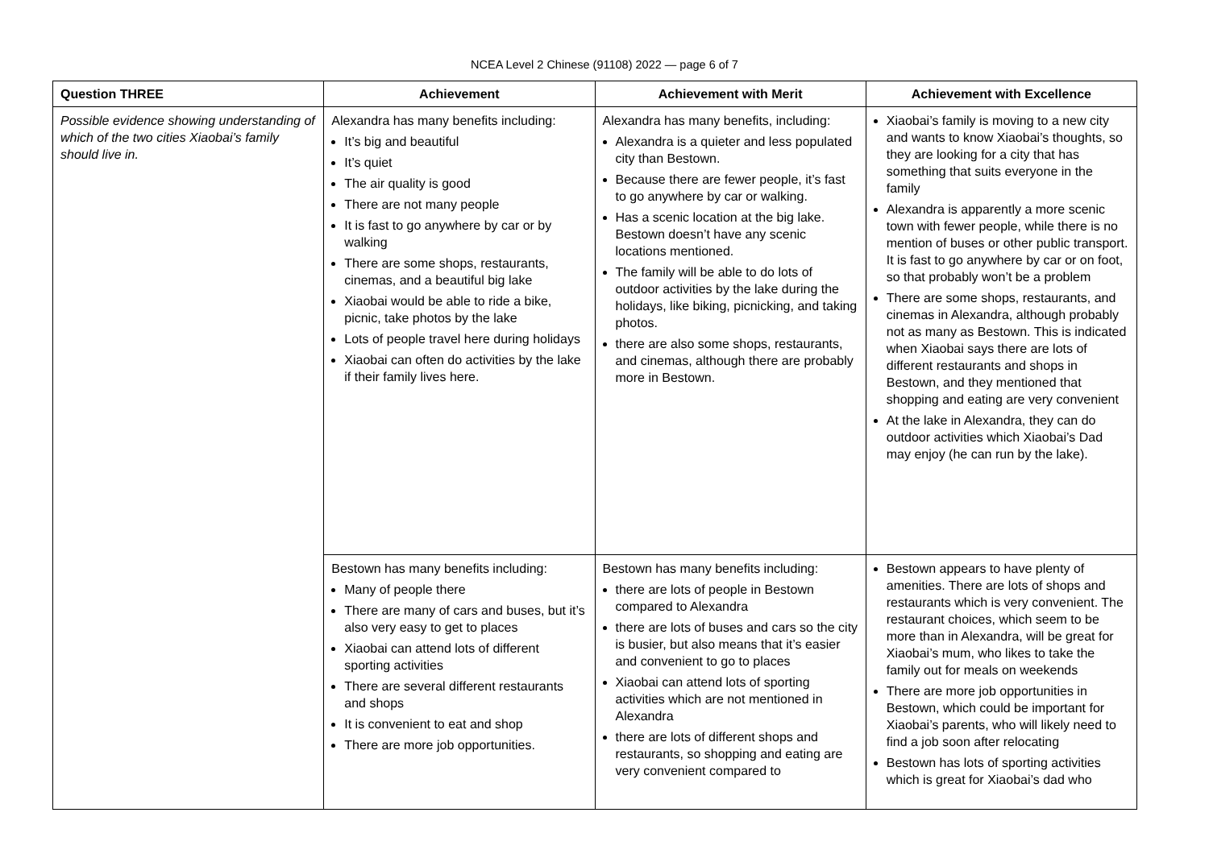NCEA Level 2 Chinese (91108) 2022 — page 6 of 7
| Question THREE | Achievement | Achievement with Merit | Achievement with Excellence |
| --- | --- | --- | --- |
| Possible evidence showing understanding of which of the two cities Xiaobai’s family should live in. | Alexandra has many benefits including: It’s big and beautiful It’s quiet The air quality is good There are not many people It is fast to go anywhere by car or by walking There are some shops, restaurants, cinemas, and a beautiful big lake Xiaobai would be able to ride a bike, picnic, take photos by the lake Lots of people travel here during holidays Xiaobai can often do activities by the lake if their family lives here. | Alexandra has many benefits, including: Alexandra is a quieter and less populated city than Bestown. Because there are fewer people, it’s fast to go anywhere by car or walking. Has a scenic location at the big lake. Bestown doesn’t have any scenic locations mentioned. The family will be able to do lots of outdoor activities by the lake during the holidays, like biking, picnicking, and taking photos. there are also some shops, restaurants, and cinemas, although there are probably more in Bestown. | Xiaobai’s family is moving to a new city and wants to know Xiaobai’s thoughts, so they are looking for a city that has something that suits everyone in the family Alexandra is apparently a more scenic town with fewer people, while there is no mention of buses or other public transport. It is fast to go anywhere by car or on foot, so that probably won’t be a problem There are some shops, restaurants, and cinemas in Alexandra, although probably not as many as Bestown. This is indicated when Xiaobai says there are lots of different restaurants and shops in Bestown, and they mentioned that shopping and eating are very convenient At the lake in Alexandra, they can do outdoor activities which Xiaobai’s Dad may enjoy (he can run by the lake). |
| | Bestown has many benefits including: Many of people there There are many of cars and buses, but it’s also very easy to get to places Xiaobai can attend lots of different sporting activities There are several different restaurants and shops It is convenient to eat and shop There are more job opportunities. | Bestown has many benefits including: there are lots of people in Bestown compared to Alexandra there are lots of buses and cars so the city is busier, but also means that it’s easier and convenient to go to places Xiaobai can attend lots of sporting activities which are not mentioned in Alexandra there are lots of different shops and restaurants, so shopping and eating are very convenient compared to | Bestown appears to have plenty of amenities. There are lots of shops and restaurants which is very convenient. The restaurant choices, which seem to be more than in Alexandra, will be great for Xiaobai’s mum, who likes to take the family out for meals on weekends There are more job opportunities in Bestown, which could be important for Xiaobai’s parents, who will likely need to find a job soon after relocating Bestown has lots of sporting activities which is great for Xiaobai’s dad who |